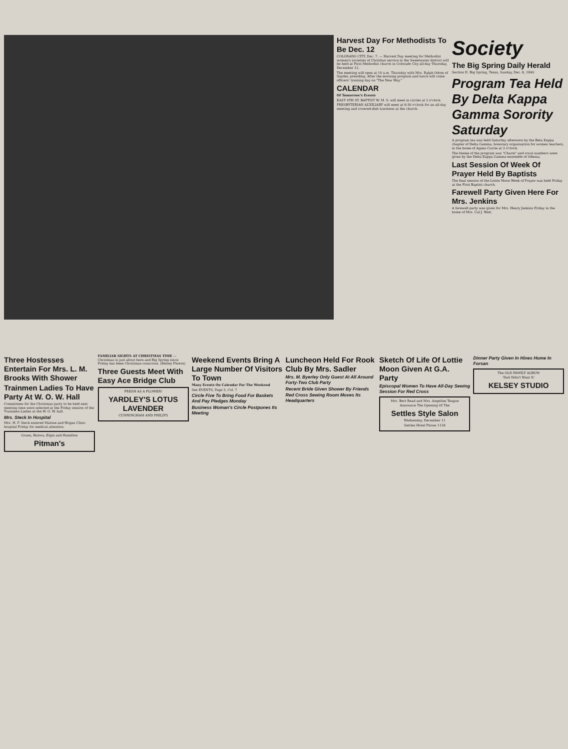Harvest Day For Methodists To Be Dec. 12
COLORADO CITY, Dec. 7. — Harvest Day meeting for Methodist women's societies of Christian service in the Sweetwater district will be held at First Methodist church in Colorado City all-day Thursday, December 12.
The meeting will open at 10 a.m. Thursday with Mrs. Ralph Odom of Snyder, presiding. After the morning program and lunch will come officers' training day on "The New Way."
CALENDAR
Of Tomorrow's Events
EAST 4TH ST. BAPTIST W. M. S. will meet in circles at 2 o'clock.
PRESBYTERIAN AUXILIARY will meet at 9:30 o'clock for an all-day meeting and covered-dish luncheon at the church.
Society
The Big Spring Daily Herald
Section II. Big Spring, Texas, Sunday, Dec. 8, 1940
Program Tea Held By Delta Kappa Gamma Sorority Saturday
A program tea was held Saturday afternoon by the Beta Kappa chapter of Delta Gamma, honorary organization for women teachers, in the home of Agnes Currie at 3 o'clock.
The theme of the program was "Charm" and vocal numbers were given by the Delta Kappa Gamma ensemble of Odessa.
Last Session Of Week Of Prayer Held By Baptists
The final session of the Lottie Moon Week of Prayer was held Friday at the First Baptist church.
Farewell Party Given Here For Mrs. Jenkins
A farewell party was given for Mrs. Henry Jenkins Friday in the home of Mrs. Cal J. Watt.
Three Hostesses Entertain For Mrs. L. M. Brooks With Shower
Trainmen Ladies To Have Party At W. O. W. Hall
Committees for the Christmas party to be held next meeting time were selected at the Friday session of the Trainmen Ladies at the W. O. W. hall.
Mrs. Steck In Hospital
Mrs. H. P. Steck entered Malone and Hogan Clinic hospital Friday for medical attention.
Gruen, Bulova, Elgin and Hamilton
Pitman's
FAMILIAR SIGHTS AT CHRISTMAS TIME — Christmas is just about here and Big Spring since Friday has been Christmas-conscious. (Kelsey Photos)
Three Guests Meet With Easy Ace Bridge Club
FRESH AS A FLOWER!
YARDLEY'S LOTUS LAVENDER
CUNNINGHAM AND PHILIPS
Weekend Events Bring A Large Number Of Visitors To Town
Many Events On Calendar For The Weekend
See EVENTS, Page 3, Col. 7
Circle Five To Bring Food For Baskets And Pay Pledges Monday
Business Woman's Circle Postpones Its Meeting
Luncheon Held For Rook Club By Mrs. Sadler
Mrs. M. Byerley Only Guest At All Around Forty-Two Club Party
Recent Bride Given Shower By Friends
Red Cross Sewing Room Moves Its Headquarters
Sketch Of Life Of Lottie Moon Given At G.A. Party
Episcopal Women To Have All-Day Sewing Session For Red Cross
Mrs. Bert Read and Mrs. Angeline Teague
Announce The Opening Of The
Settles Style Salon
Wednesday, December 11
Settles Hotel Phone 1159
Dinner Party Given In Hines Home In Forsan
The OLD FAMILY ALBUM
'Dad Didn't Want It'
KELSEY STUDIO